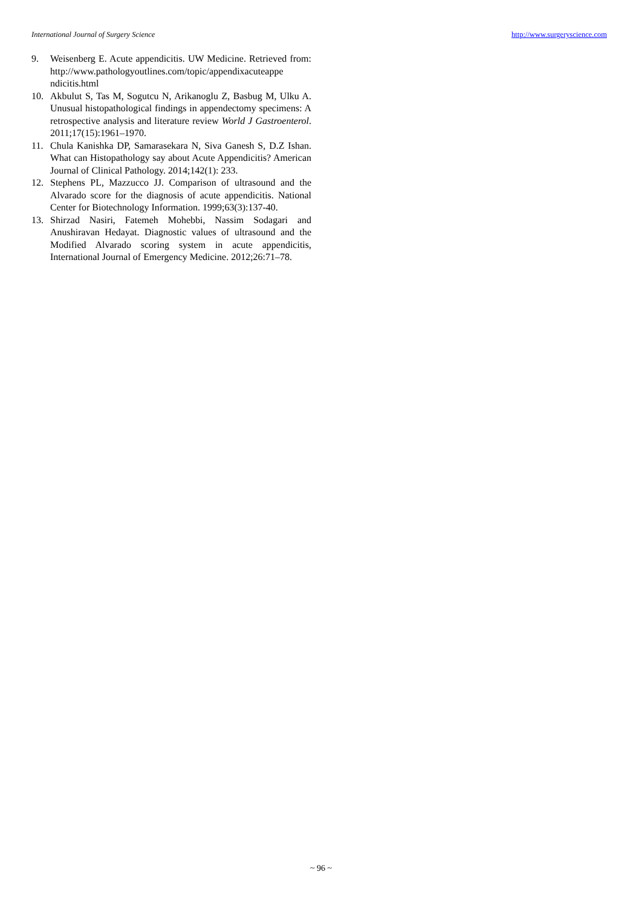International Journal of Surgery Science http://www.surgeryscience.com
9. Weisenberg E. Acute appendicitis. UW Medicine. Retrieved from: http://www.pathologyoutlines.com/topic/appendixacuteappe ndicitis.html
10. Akbulut S, Tas M, Sogutcu N, Arikanoglu Z, Basbug M, Ulku A. Unusual histopathological findings in appendectomy specimens: A retrospective analysis and literature review World J Gastroenterol. 2011;17(15):1961–1970.
11. Chula Kanishka DP, Samarasekara N, Siva Ganesh S, D.Z Ishan. What can Histopathology say about Acute Appendicitis? American Journal of Clinical Pathology. 2014;142(1): 233.
12. Stephens PL, Mazzucco JJ. Comparison of ultrasound and the Alvarado score for the diagnosis of acute appendicitis. National Center for Biotechnology Information. 1999;63(3):137-40.
13. Shirzad Nasiri, Fatemeh Mohebbi, Nassim Sodagari and Anushiravan Hedayat. Diagnostic values of ultrasound and the Modified Alvarado scoring system in acute appendicitis, International Journal of Emergency Medicine. 2012;26:71–78.
~ 96 ~